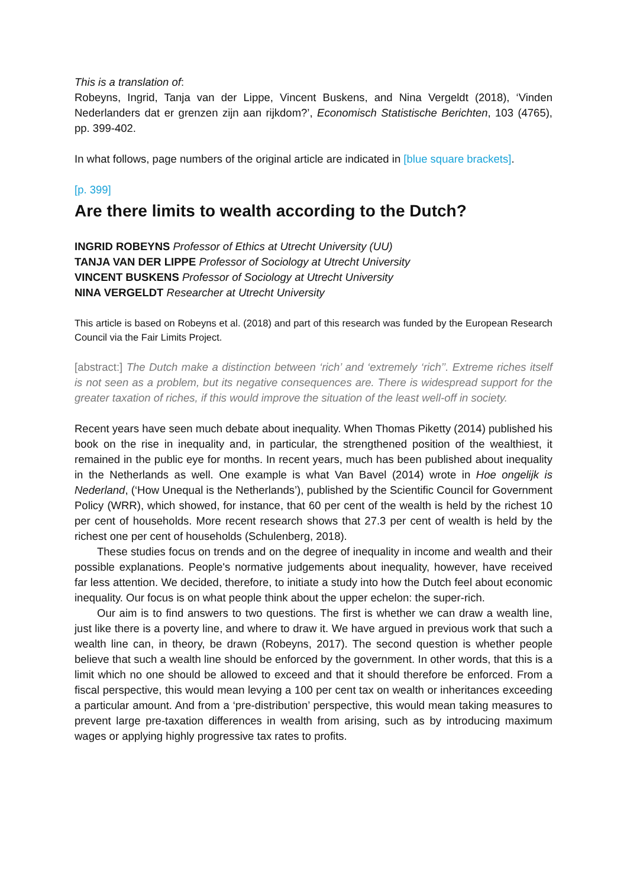This is a translation of:
Robeyns, Ingrid, Tanja van der Lippe, Vincent Buskens, and Nina Vergeldt (2018), ‘Vinden Nederlanders dat er grenzen zijn aan rijkdom?’, Economisch Statistische Berichten, 103 (4765), pp. 399-402.
In what follows, page numbers of the original article are indicated in [blue square brackets].
[p. 399]
Are there limits to wealth according to the Dutch?
INGRID ROBEYNS Professor of Ethics at Utrecht University (UU)
TANJA VAN DER LIPPE Professor of Sociology at Utrecht University
VINCENT BUSKENS Professor of Sociology at Utrecht University
NINA VERGELDT Researcher at Utrecht University
This article is based on Robeyns et al. (2018) and part of this research was funded by the European Research Council via the Fair Limits Project.
[abstract:] The Dutch make a distinction between ‘rich’ and ‘extremely ‘rich’’. Extreme riches itself is not seen as a problem, but its negative consequences are. There is widespread support for the greater taxation of riches, if this would improve the situation of the least well-off in society.
Recent years have seen much debate about inequality. When Thomas Piketty (2014) published his book on the rise in inequality and, in particular, the strengthened position of the wealthiest, it remained in the public eye for months. In recent years, much has been published about inequality in the Netherlands as well. One example is what Van Bavel (2014) wrote in Hoe ongelijk is Nederland, (‘How Unequal is the Netherlands’), published by the Scientific Council for Government Policy (WRR), which showed, for instance, that 60 per cent of the wealth is held by the richest 10 per cent of households. More recent research shows that 27.3 per cent of wealth is held by the richest one per cent of households (Schulenberg, 2018).
These studies focus on trends and on the degree of inequality in income and wealth and their possible explanations. People's normative judgements about inequality, however, have received far less attention. We decided, therefore, to initiate a study into how the Dutch feel about economic inequality. Our focus is on what people think about the upper echelon: the super-rich.
Our aim is to find answers to two questions. The first is whether we can draw a wealth line, just like there is a poverty line, and where to draw it. We have argued in previous work that such a wealth line can, in theory, be drawn (Robeyns, 2017). The second question is whether people believe that such a wealth line should be enforced by the government. In other words, that this is a limit which no one should be allowed to exceed and that it should therefore be enforced. From a fiscal perspective, this would mean levying a 100 per cent tax on wealth or inheritances exceeding a particular amount. And from a ‘pre-distribution’ perspective, this would mean taking measures to prevent large pre-taxation differences in wealth from arising, such as by introducing maximum wages or applying highly progressive tax rates to profits.